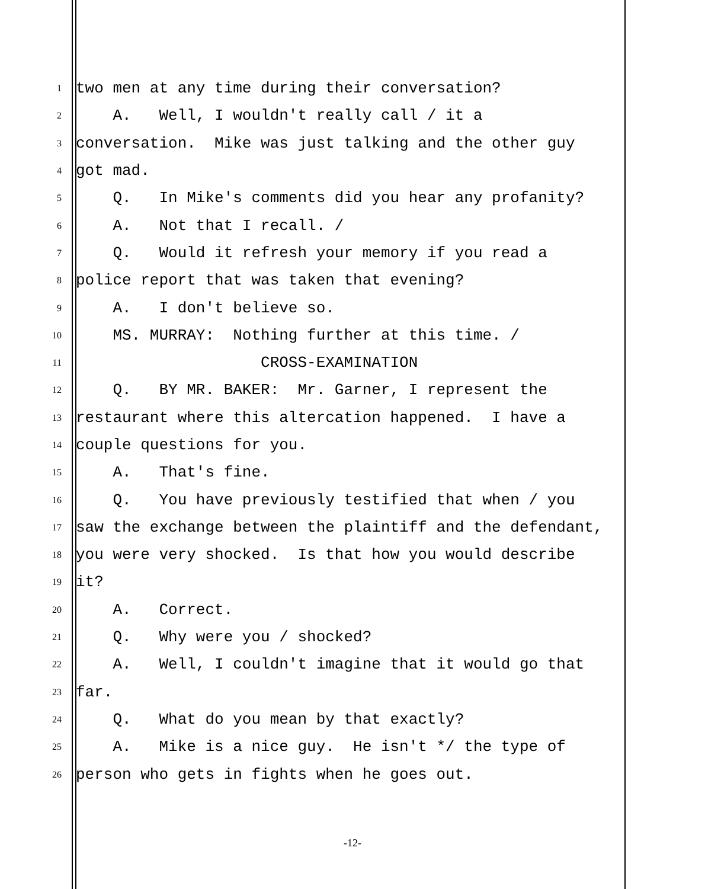1 two men at any time during their conversation?
2 A. Well, I wouldn't really call / it a
3 conversation. Mike was just talking and the other guy
4 got mad.
5 Q. In Mike's comments did you hear any profanity?
6 A. Not that I recall. /
7 Q. Would it refresh your memory if you read a
8 police report that was taken that evening?
9 A. I don't believe so.
10 MS. MURRAY: Nothing further at this time. /
11 CROSS-EXAMINATION
12 Q. BY MR. BAKER: Mr. Garner, I represent the
13 restaurant where this altercation happened. I have a
14 couple questions for you.
15 A. That's fine.
16 Q. You have previously testified that when / you
17 saw the exchange between the plaintiff and the defendant,
18 you were very shocked. Is that how you would describe
19 it?
20 A. Correct.
21 Q. Why were you / shocked?
22 A. Well, I couldn't imagine that it would go that
23 far.
24 Q. What do you mean by that exactly?
25 A. Mike is a nice guy. He isn't */ the type of
26 person who gets in fights when he goes out.
-12-